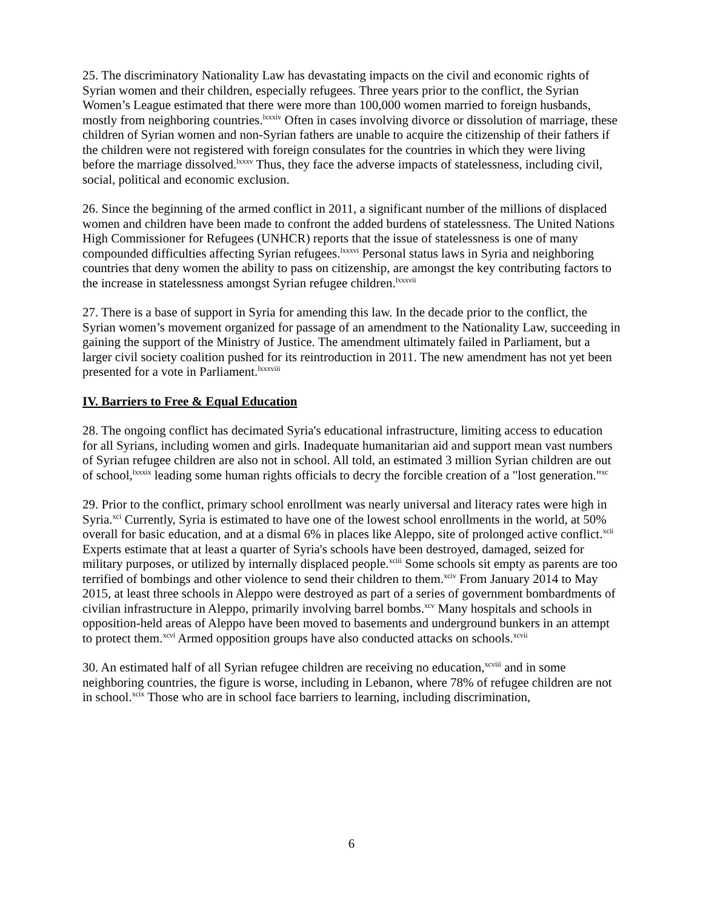25. The discriminatory Nationality Law has devastating impacts on the civil and economic rights of Syrian women and their children, especially refugees. Three years prior to the conflict, the Syrian Women’s League estimated that there were more than 100,000 women married to foreign husbands, mostly from neighboring countries.<sup>lxxxiv</sup> Often in cases involving divorce or dissolution of marriage, these children of Syrian women and non-Syrian fathers are unable to acquire the citizenship of their fathers if the children were not registered with foreign consulates for the countries in which they were living before the marriage dissolved.<sup>lxxxv</sup> Thus, they face the adverse impacts of statelessness, including civil, social, political and economic exclusion.
26. Since the beginning of the armed conflict in 2011, a significant number of the millions of displaced women and children have been made to confront the added burdens of statelessness. The United Nations High Commissioner for Refugees (UNHCR) reports that the issue of statelessness is one of many compounded difficulties affecting Syrian refugees.<sup>lxxxvi</sup> Personal status laws in Syria and neighboring countries that deny women the ability to pass on citizenship, are amongst the key contributing factors to the increase in statelessness amongst Syrian refugee children.<sup>lxxxvii</sup>
27. There is a base of support in Syria for amending this law. In the decade prior to the conflict, the Syrian women’s movement organized for passage of an amendment to the Nationality Law, succeeding in gaining the support of the Ministry of Justice. The amendment ultimately failed in Parliament, but a larger civil society coalition pushed for its reintroduction in 2011. The new amendment has not yet been presented for a vote in Parliament.<sup>lxxxviii</sup>
IV. Barriers to Free & Equal Education
28. The ongoing conflict has decimated Syria's educational infrastructure, limiting access to education for all Syrians, including women and girls. Inadequate humanitarian aid and support mean vast numbers of Syrian refugee children are also not in school. All told, an estimated 3 million Syrian children are out of school,<sup>lxxxix</sup> leading some human rights officials to decry the forcible creation of a "lost generation."<sup>xc</sup>
29. Prior to the conflict, primary school enrollment was nearly universal and literacy rates were high in Syria.<sup>xci</sup> Currently, Syria is estimated to have one of the lowest school enrollments in the world, at 50% overall for basic education, and at a dismal 6% in places like Aleppo, site of prolonged active conflict.<sup>xcii</sup> Experts estimate that at least a quarter of Syria's schools have been destroyed, damaged, seized for military purposes, or utilized by internally displaced people.<sup>xciii</sup> Some schools sit empty as parents are too terrified of bombings and other violence to send their children to them.<sup>xciv</sup> From January 2014 to May 2015, at least three schools in Aleppo were destroyed as part of a series of government bombardments of civilian infrastructure in Aleppo, primarily involving barrel bombs.<sup>xcv</sup> Many hospitals and schools in opposition-held areas of Aleppo have been moved to basements and underground bunkers in an attempt to protect them.<sup>xcvi</sup> Armed opposition groups have also conducted attacks on schools.<sup>xcvii</sup>
30. An estimated half of all Syrian refugee children are receiving no education,<sup>xcviii</sup> and in some neighboring countries, the figure is worse, including in Lebanon, where 78% of refugee children are not in school.<sup>xcix</sup> Those who are in school face barriers to learning, including discrimination,
6